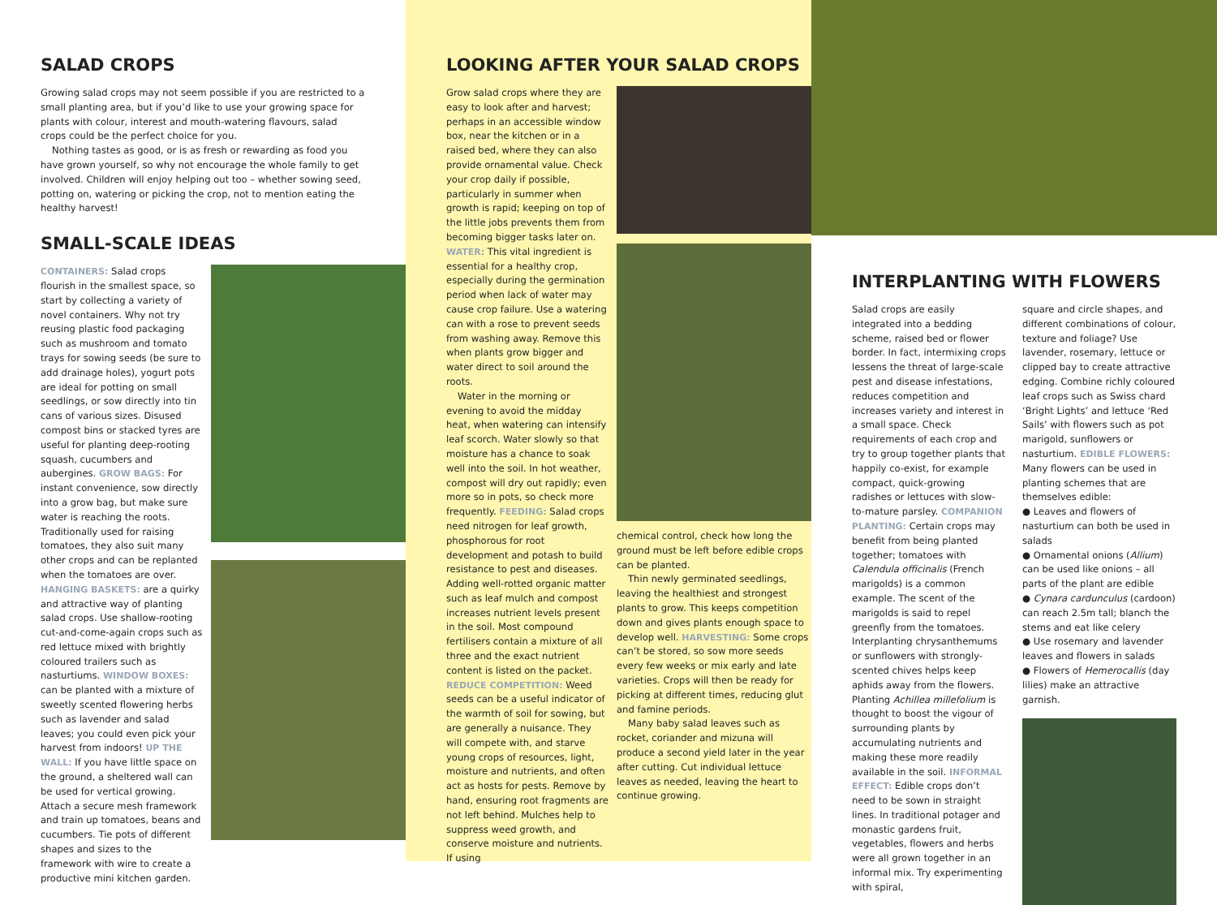SALAD CROPS
Growing salad crops may not seem possible if you are restricted to a small planting area, but if you’d like to use your growing space for plants with colour, interest and mouth-watering flavours, salad crops could be the perfect choice for you.
Nothing tastes as good, or is as fresh or rewarding as food you have grown yourself, so why not encourage the whole family to get involved. Children will enjoy helping out too – whether sowing seed, potting on, watering or picking the crop, not to mention eating the healthy harvest!
SMALL-SCALE IDEAS
CONTAINERS: Salad crops flourish in the smallest space, so start by collecting a variety of novel containers. Why not try reusing plastic food packaging such as mushroom and tomato trays for sowing seeds (be sure to add drainage holes), yogurt pots are ideal for potting on small seedlings, or sow directly into tin cans of various sizes. Disused compost bins or stacked tyres are useful for planting deep-rooting squash, cucumbers and aubergines. GROW BAGS: For instant convenience, sow directly into a grow bag, but make sure water is reaching the roots. Traditionally used for raising tomatoes, they also suit many other crops and can be replanted when the tomatoes are over. HANGING BASKETS: are a quirky and attractive way of planting salad crops. Use shallow-rooting cut-and-come-again crops such as red lettuce mixed with brightly coloured trailers such as nasturtiums. WINDOW BOXES: can be planted with a mixture of sweetly scented flowering herbs such as lavender and salad leaves; you could even pick your harvest from indoors! UP THE WALL: If you have little space on the ground, a sheltered wall can be used for vertical growing. Attach a secure mesh framework and train up tomatoes, beans and cucumbers. Tie pots of different shapes and sizes to the framework with wire to create a productive mini kitchen garden.
LOOKING AFTER YOUR SALAD CROPS
Grow salad crops where they are easy to look after and harvest; perhaps in an accessible window box, near the kitchen or in a raised bed, where they can also provide ornamental value. Check your crop daily if possible, particularly in summer when growth is rapid; keeping on top of the little jobs prevents them from becoming bigger tasks later on. WATER: This vital ingredient is essential for a healthy crop, especially during the germination period when lack of water may cause crop failure. Use a watering can with a rose to prevent seeds from washing away. Remove this when plants grow bigger and water direct to soil around the roots.
Water in the morning or evening to avoid the midday heat, when watering can intensify leaf scorch. Water slowly so that moisture has a chance to soak well into the soil. In hot weather, compost will dry out rapidly; even more so in pots, so check more frequently. FEEDING: Salad crops need nitrogen for leaf growth, phosphorous for root development and potash to build resistance to pest and diseases. Adding well-rotted organic matter such as leaf mulch and compost increases nutrient levels present in the soil. Most compound fertilisers contain a mixture of all three and the exact nutrient content is listed on the packet. REDUCE COMPETITION: Weed seeds can be a useful indicator of the warmth of soil for sowing, but are generally a nuisance. They will compete with, and starve young crops of resources, light, moisture and nutrients, and often act as hosts for pests. Remove by hand, ensuring root fragments are not left behind. Mulches help to suppress weed growth, and conserve moisture and nutrients. If using
chemical control, check how long the ground must be left before edible crops can be planted.
Thin newly germinated seedlings, leaving the healthiest and strongest plants to grow. This keeps competition down and gives plants enough space to develop well. HARVESTING: Some crops can’t be stored, so sow more seeds every few weeks or mix early and late varieties. Crops will then be ready for picking at different times, reducing glut and famine periods.
Many baby salad leaves such as rocket, coriander and mizuna will produce a second yield later in the year after cutting. Cut individual lettuce leaves as needed, leaving the heart to continue growing.
INTERPLANTING WITH FLOWERS
Salad crops are easily integrated into a bedding scheme, raised bed or flower border. In fact, intermixing crops lessens the threat of large-scale pest and disease infestations, reduces competition and increases variety and interest in a small space. Check requirements of each crop and try to group together plants that happily co-exist, for example compact, quick-growing radishes or lettuces with slow-to-mature parsley. COMPANION PLANTING: Certain crops may benefit from being planted together; tomatoes with Calendula officinalis (French marigolds) is a common example. The scent of the marigolds is said to repel greenfly from the tomatoes. Interplanting chrysanthemums or sunflowers with strongly-scented chives helps keep aphids away from the flowers. Planting Achillea millefolium is thought to boost the vigour of surrounding plants by accumulating nutrients and making these more readily available in the soil. INFORMAL EFFECT: Edible crops don’t need to be sown in straight lines. In traditional potager and monastic gardens fruit, vegetables, flowers and herbs were all grown together in an informal mix. Try experimenting with spiral,
square and circle shapes, and different combinations of colour, texture and foliage? Use lavender, rosemary, lettuce or clipped bay to create attractive edging. Combine richly coloured leaf crops such as Swiss chard ‘Bright Lights’ and lettuce ‘Red Sails’ with flowers such as pot marigold, sunflowers or nasturtium. EDIBLE FLOWERS: Many flowers can be used in planting schemes that are themselves edible:
● Leaves and flowers of nasturtium can both be used in salads
● Ornamental onions (Allium) can be used like onions – all parts of the plant are edible
● Cynara cardunculus (cardoon) can reach 2.5m tall; blanch the stems and eat like celery
● Use rosemary and lavender leaves and flowers in salads
● Flowers of Hemerocallis (day lilies) make an attractive garnish.